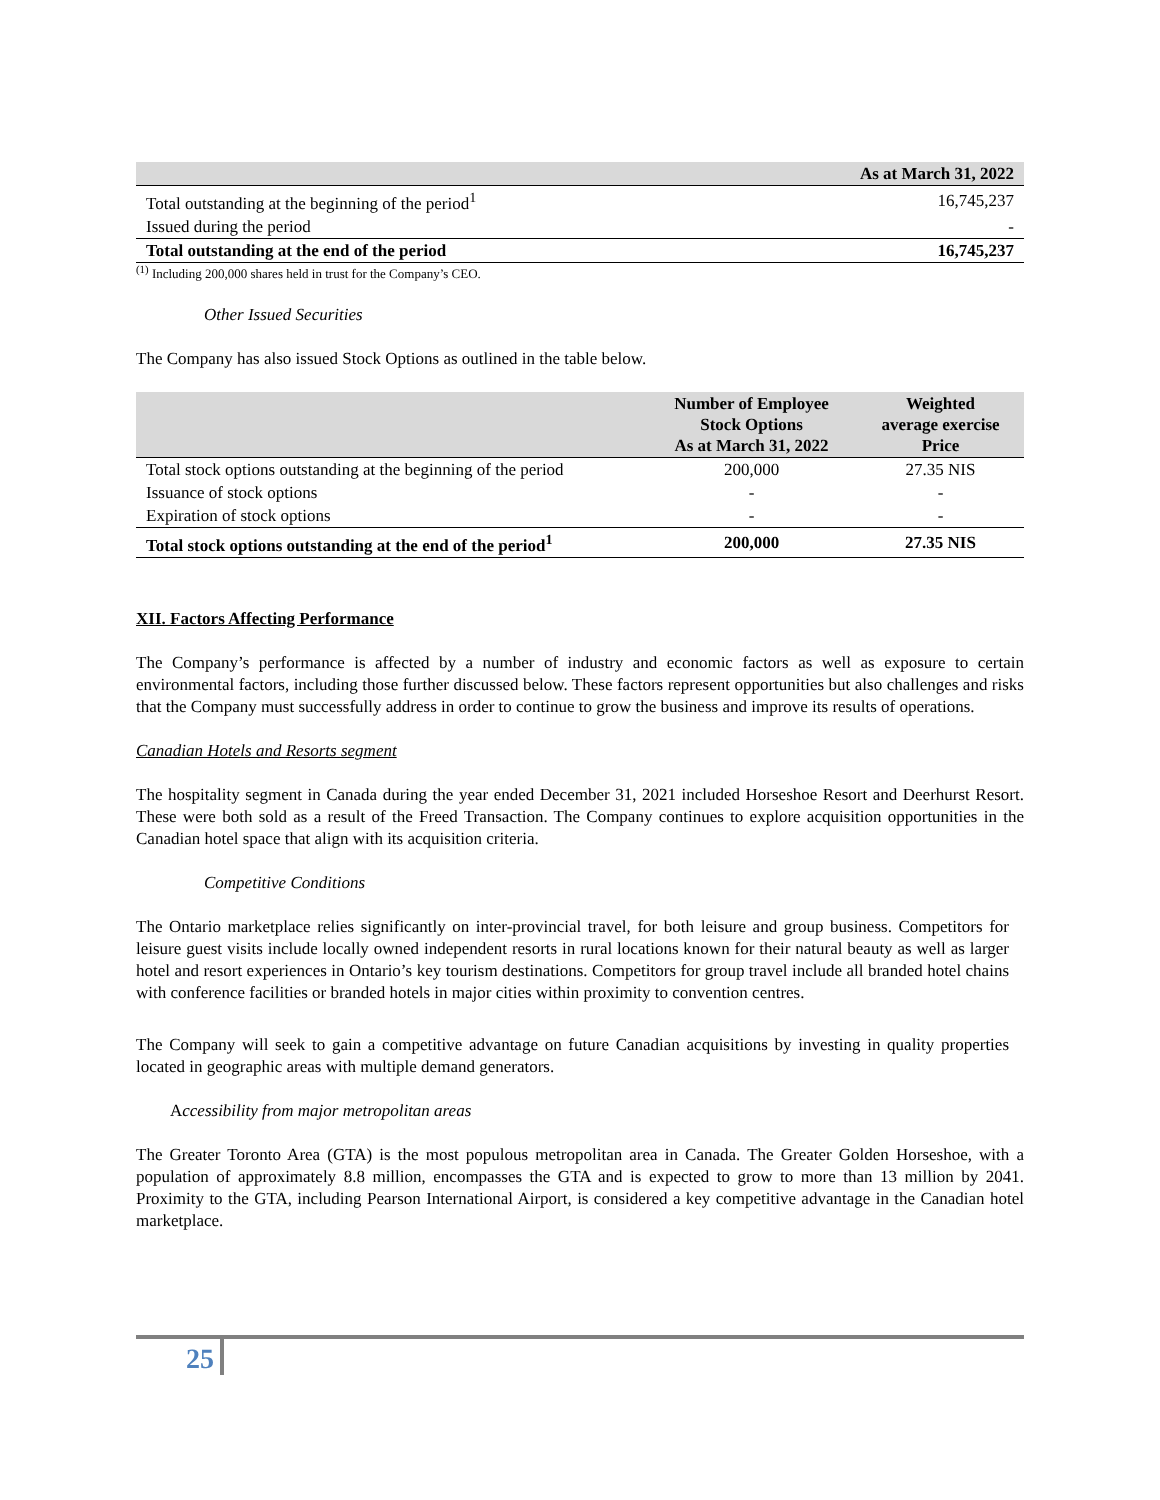| | As at March 31, 2022 |
| --- | --- |
| Total outstanding at the beginning of the period<sup>1</sup> | 16,745,237 |
| Issued during the period | - |
| Total outstanding at the end of the period | 16,745,237 |
<sup>(1)</sup> Including 200,000 shares held in trust for the Company’s CEO.
Other Issued Securities
The Company has also issued Stock Options as outlined in the table below.
| | Number of Employee Stock Options As at March 31, 2022 | Weighted average exercise Price |
| --- | --- | --- |
| Total stock options outstanding at the beginning of the period | 200,000 | 27.35 NIS |
| Issuance of stock options | - | - |
| Expiration of stock options | - | - |
| Total stock options outstanding at the end of the period<sup>1</sup> | 200,000 | 27.35 NIS |
XII. Factors Affecting Performance
The Company’s performance is affected by a number of industry and economic factors as well as exposure to certain environmental factors, including those further discussed below. These factors represent opportunities but also challenges and risks that the Company must successfully address in order to continue to grow the business and improve its results of operations.
Canadian Hotels and Resorts segment
The hospitality segment in Canada during the year ended December 31, 2021 included Horseshoe Resort and Deerhurst Resort. These were both sold as a result of the Freed Transaction. The Company continues to explore acquisition opportunities in the Canadian hotel space that align with its acquisition criteria.
Competitive Conditions
The Ontario marketplace relies significantly on inter-provincial travel, for both leisure and group business. Competitors for leisure guest visits include locally owned independent resorts in rural locations known for their natural beauty as well as larger hotel and resort experiences in Ontario’s key tourism destinations. Competitors for group travel include all branded hotel chains with conference facilities or branded hotels in major cities within proximity to convention centres.
The Company will seek to gain a competitive advantage on future Canadian acquisitions by investing in quality properties located in geographic areas with multiple demand generators.
Accessibility from major metropolitan areas
The Greater Toronto Area (GTA) is the most populous metropolitan area in Canada. The Greater Golden Horseshoe, with a population of approximately 8.8 million, encompasses the GTA and is expected to grow to more than 13 million by 2041. Proximity to the GTA, including Pearson International Airport, is considered a key competitive advantage in the Canadian hotel marketplace.
25